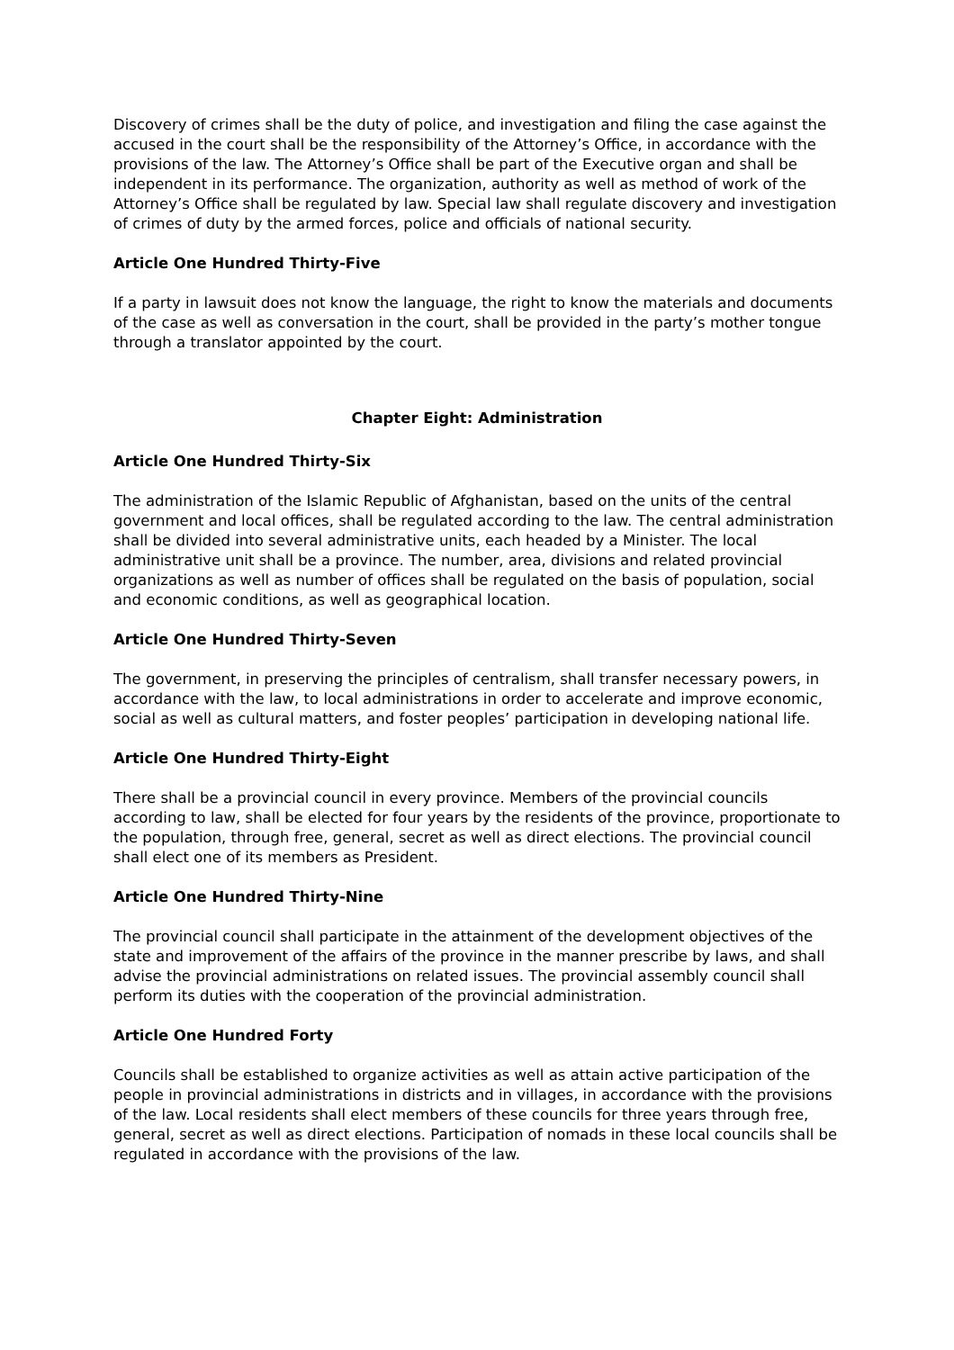Discovery of crimes shall be the duty of police, and investigation and filing the case against the accused in the court shall be the responsibility of the Attorney’s Office, in accordance with the provisions of the law. The Attorney’s Office shall be part of the Executive organ and shall be independent in its performance. The organization, authority as well as method of work of the Attorney’s Office shall be regulated by law. Special law shall regulate discovery and investigation of crimes of duty by the armed forces, police and officials of national security.
Article One Hundred Thirty-Five
If a party in lawsuit does not know the language, the right to know the materials and documents of the case as well as conversation in the court, shall be provided in the party’s mother tongue through a translator appointed by the court.
Chapter Eight: Administration
Article One Hundred Thirty-Six
The administration of the Islamic Republic of Afghanistan, based on the units of the central government and local offices, shall be regulated according to the law. The central administration shall be divided into several administrative units, each headed by a Minister. The local administrative unit shall be a province. The number, area, divisions and related provincial organizations as well as number of offices shall be regulated on the basis of population, social and economic conditions, as well as geographical location.
Article One Hundred Thirty-Seven
The government, in preserving the principles of centralism, shall transfer necessary powers, in accordance with the law, to local administrations in order to accelerate and improve economic, social as well as cultural matters, and foster peoples’ participation in developing national life.
Article One Hundred Thirty-Eight
There shall be a provincial council in every province. Members of the provincial councils according to law, shall be elected for four years by the residents of the province, proportionate to the population, through free, general, secret as well as direct elections. The provincial council shall elect one of its members as President.
Article One Hundred Thirty-Nine
The provincial council shall participate in the attainment of the development objectives of the state and improvement of the affairs of the province in the manner prescribe by laws, and shall advise the provincial administrations on related issues. The provincial assembly council shall perform its duties with the cooperation of the provincial administration.
Article One Hundred Forty
Councils shall be established to organize activities as well as attain active participation of the people in provincial administrations in districts and in villages, in accordance with the provisions of the law. Local residents shall elect members of these councils for three years through free, general, secret as well as direct elections. Participation of nomads in these local councils shall be regulated in accordance with the provisions of the law.